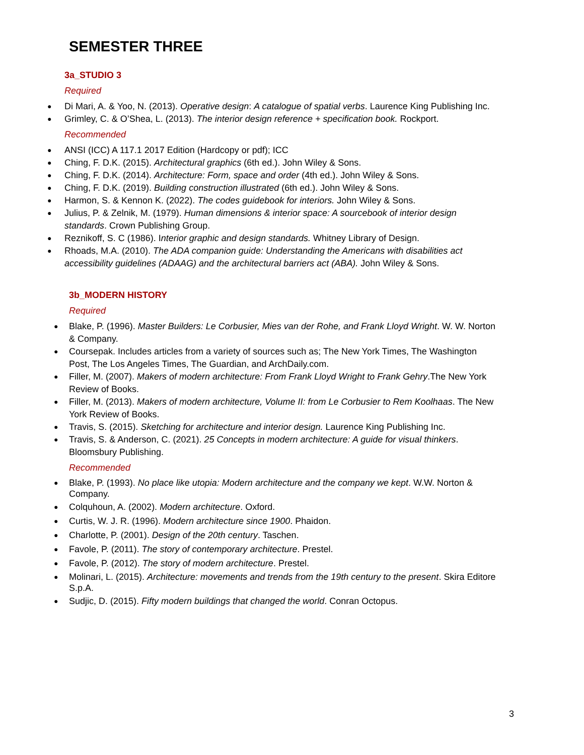SEMESTER THREE
3a_STUDIO 3
Required
Di Mari, A. & Yoo, N. (2013). Operative design: A catalogue of spatial verbs. Laurence King Publishing Inc.
Grimley, C. & O’Shea, L. (2013). The interior design reference + specification book. Rockport.
Recommended
ANSI (ICC) A 117.1 2017 Edition (Hardcopy or pdf); ICC
Ching, F. D.K. (2015). Architectural graphics (6th ed.). John Wiley & Sons.
Ching, F. D.K. (2014). Architecture: Form, space and order (4th ed.). John Wiley & Sons.
Ching, F. D.K. (2019). Building construction illustrated (6th ed.). John Wiley & Sons.
Harmon, S. & Kennon K. (2022). The codes guidebook for interiors. John Wiley & Sons.
Julius, P. & Zelnik, M. (1979). Human dimensions & interior space: A sourcebook of interior design standards. Crown Publishing Group.
Reznikoff, S. C (1986). Interior graphic and design standards. Whitney Library of Design.
Rhoads, M.A. (2010). The ADA companion guide: Understanding the Americans with disabilities act accessibility guidelines (ADAAG) and the architectural barriers act (ABA). John Wiley & Sons.
3b_MODERN HISTORY
Required
Blake, P. (1996). Master Builders: Le Corbusier, Mies van der Rohe, and Frank Lloyd Wright. W. W. Norton & Company.
Coursepak. Includes articles from a variety of sources such as; The New York Times, The Washington Post, The Los Angeles Times, The Guardian, and ArchDaily.com.
Filler, M. (2007). Makers of modern architecture: From Frank Lloyd Wright to Frank Gehry.The New York Review of Books.
Filler, M. (2013). Makers of modern architecture, Volume II: from Le Corbusier to Rem Koolhaas. The New York Review of Books.
Travis, S. (2015). Sketching for architecture and interior design. Laurence King Publishing Inc.
Travis, S. & Anderson, C. (2021). 25 Concepts in modern architecture: A guide for visual thinkers. Bloomsbury Publishing.
Recommended
Blake, P. (1993). No place like utopia: Modern architecture and the company we kept. W.W. Norton & Company.
Colquhoun, A. (2002). Modern architecture. Oxford.
Curtis, W. J. R. (1996). Modern architecture since 1900. Phaidon.
Charlotte, P. (2001). Design of the 20th century. Taschen.
Favole, P. (2011). The story of contemporary architecture. Prestel.
Favole, P. (2012). The story of modern architecture. Prestel.
Molinari, L. (2015). Architecture: movements and trends from the 19th century to the present. Skira Editore S.p.A.
Sudjic, D. (2015). Fifty modern buildings that changed the world. Conran Octopus.
3